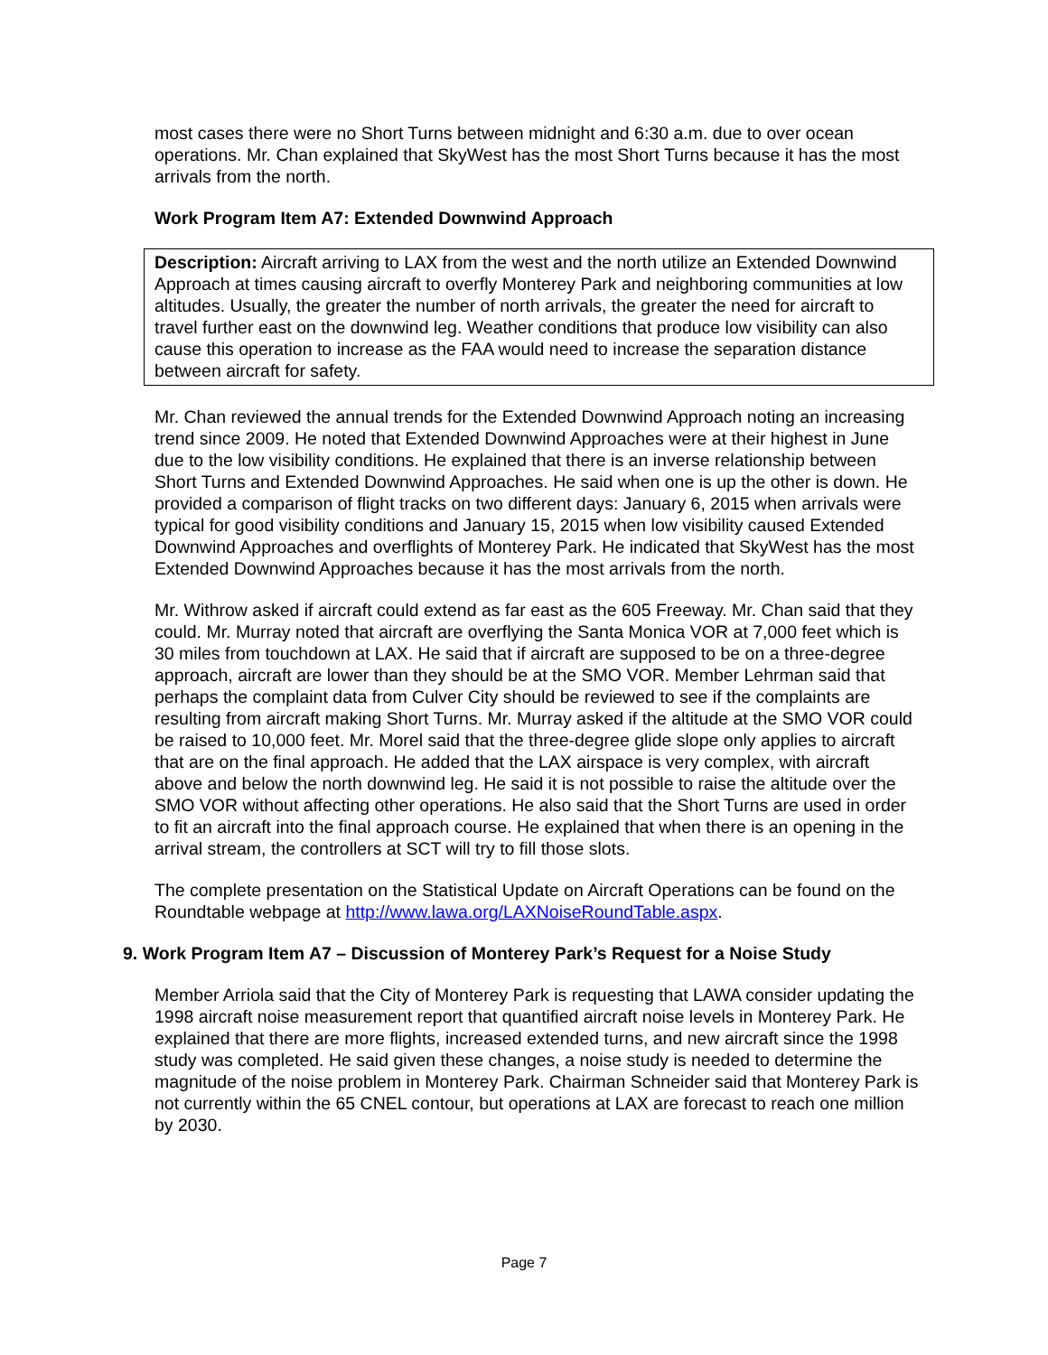most cases there were no Short Turns between midnight and 6:30 a.m. due to over ocean operations. Mr. Chan explained that SkyWest has the most Short Turns because it has the most arrivals from the north.
Work Program Item A7: Extended Downwind Approach
Description: Aircraft arriving to LAX from the west and the north utilize an Extended Downwind Approach at times causing aircraft to overfly Monterey Park and neighboring communities at low altitudes. Usually, the greater the number of north arrivals, the greater the need for aircraft to travel further east on the downwind leg. Weather conditions that produce low visibility can also cause this operation to increase as the FAA would need to increase the separation distance between aircraft for safety.
Mr. Chan reviewed the annual trends for the Extended Downwind Approach noting an increasing trend since 2009. He noted that Extended Downwind Approaches were at their highest in June due to the low visibility conditions. He explained that there is an inverse relationship between Short Turns and Extended Downwind Approaches. He said when one is up the other is down. He provided a comparison of flight tracks on two different days: January 6, 2015 when arrivals were typical for good visibility conditions and January 15, 2015 when low visibility caused Extended Downwind Approaches and overflights of Monterey Park. He indicated that SkyWest has the most Extended Downwind Approaches because it has the most arrivals from the north.
Mr. Withrow asked if aircraft could extend as far east as the 605 Freeway. Mr. Chan said that they could. Mr. Murray noted that aircraft are overflying the Santa Monica VOR at 7,000 feet which is 30 miles from touchdown at LAX. He said that if aircraft are supposed to be on a three-degree approach, aircraft are lower than they should be at the SMO VOR. Member Lehrman said that perhaps the complaint data from Culver City should be reviewed to see if the complaints are resulting from aircraft making Short Turns. Mr. Murray asked if the altitude at the SMO VOR could be raised to 10,000 feet. Mr. Morel said that the three-degree glide slope only applies to aircraft that are on the final approach. He added that the LAX airspace is very complex, with aircraft above and below the north downwind leg. He said it is not possible to raise the altitude over the SMO VOR without affecting other operations. He also said that the Short Turns are used in order to fit an aircraft into the final approach course. He explained that when there is an opening in the arrival stream, the controllers at SCT will try to fill those slots.
The complete presentation on the Statistical Update on Aircraft Operations can be found on the Roundtable webpage at http://www.lawa.org/LAXNoiseRoundTable.aspx.
9. Work Program Item A7 – Discussion of Monterey Park’s Request for a Noise Study
Member Arriola said that the City of Monterey Park is requesting that LAWA consider updating the 1998 aircraft noise measurement report that quantified aircraft noise levels in Monterey Park. He explained that there are more flights, increased extended turns, and new aircraft since the 1998 study was completed. He said given these changes, a noise study is needed to determine the magnitude of the noise problem in Monterey Park. Chairman Schneider said that Monterey Park is not currently within the 65 CNEL contour, but operations at LAX are forecast to reach one million by 2030.
Page 7